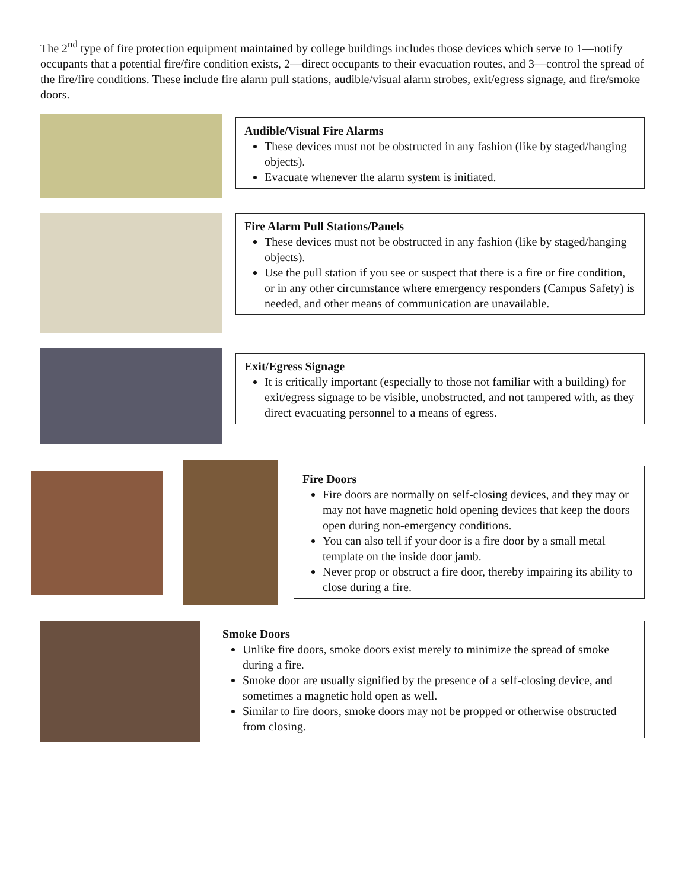The 2<sup>nd</sup> type of fire protection equipment maintained by college buildings includes those devices which serve to 1—notify occupants that a potential fire/fire condition exists, 2—direct occupants to their evacuation routes, and 3—control the spread of the fire/fire conditions. These include fire alarm pull stations, audible/visual alarm strobes, exit/egress signage, and fire/smoke doors.
Audible/Visual Fire Alarms
These devices must not be obstructed in any fashion (like by staged/hanging objects).
Evacuate whenever the alarm system is initiated.
Fire Alarm Pull Stations/Panels
These devices must not be obstructed in any fashion (like by staged/hanging objects).
Use the pull station if you see or suspect that there is a fire or fire condition, or in any other circumstance where emergency responders (Campus Safety) is needed, and other means of communication are unavailable.
Exit/Egress Signage
It is critically important (especially to those not familiar with a building) for exit/egress signage to be visible, unobstructed, and not tampered with, as they direct evacuating personnel to a means of egress.
Fire Doors
Fire doors are normally on self-closing devices, and they may or may not have magnetic hold opening devices that keep the doors open during non-emergency conditions.
You can also tell if your door is a fire door by a small metal template on the inside door jamb.
Never prop or obstruct a fire door, thereby impairing its ability to close during a fire.
Smoke Doors
Unlike fire doors, smoke doors exist merely to minimize the spread of smoke during a fire.
Smoke door are usually signified by the presence of a self-closing device, and sometimes a magnetic hold open as well.
Similar to fire doors, smoke doors may not be propped or otherwise obstructed from closing.